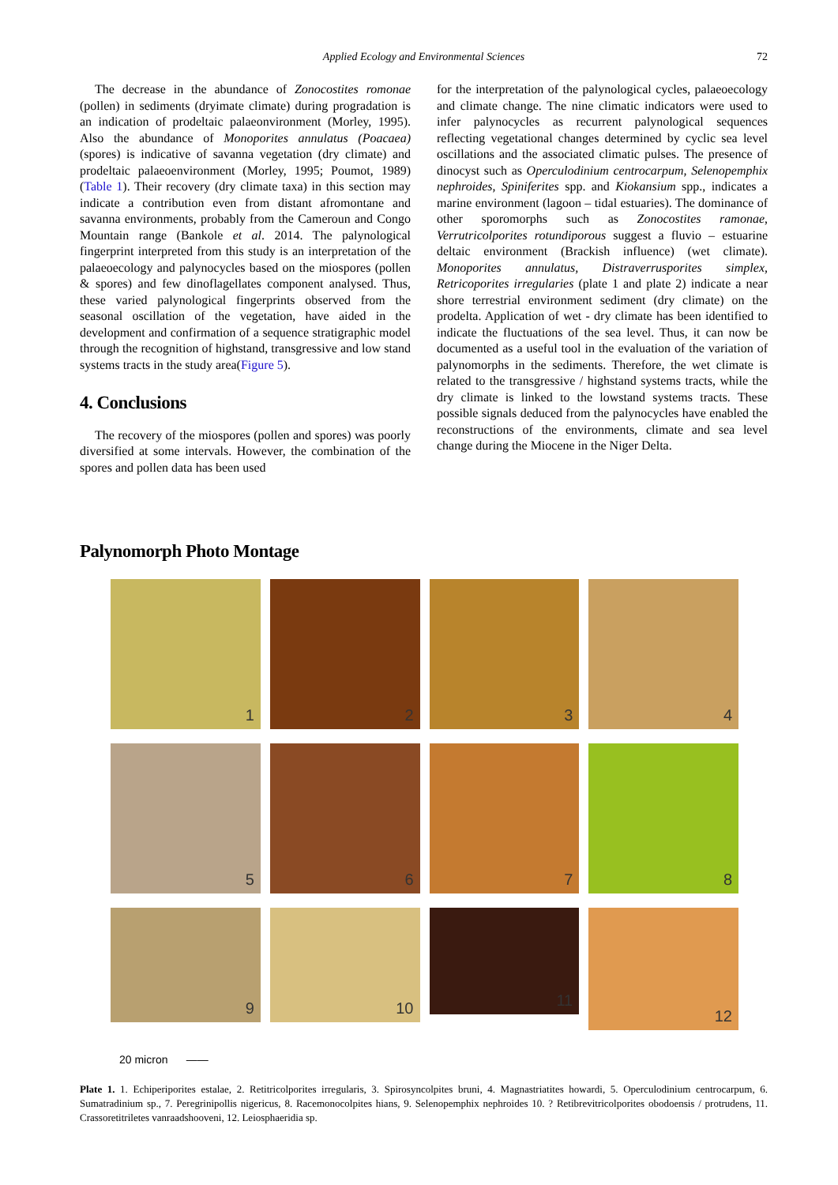Applied Ecology and Environmental Sciences 72
The decrease in the abundance of Zonocostites romonae (pollen) in sediments (dryimate climate) during progradation is an indication of prodeltaic palaeonvironment (Morley, 1995). Also the abundance of Monoporites annulatus (Poacaea) (spores) is indicative of savanna vegetation (dry climate) and prodeltaic palaeoenvironment (Morley, 1995; Poumot, 1989) (Table 1). Their recovery (dry climate taxa) in this section may indicate a contribution even from distant afromontane and savanna environments, probably from the Cameroun and Congo Mountain range (Bankole et al. 2014. The palynological fingerprint interpreted from this study is an interpretation of the palaeoecology and palynocycles based on the miospores (pollen & spores) and few dinoflagellates component analysed. Thus, these varied palynological fingerprints observed from the seasonal oscillation of the vegetation, have aided in the development and confirmation of a sequence stratigraphic model through the recognition of highstand, transgressive and low stand systems tracts in the study area(Figure 5).
4. Conclusions
The recovery of the miospores (pollen and spores) was poorly diversified at some intervals. However, the combination of the spores and pollen data has been used
for the interpretation of the palynological cycles, palaeoecology and climate change. The nine climatic indicators were used to infer palynocycles as recurrent palynological sequences reflecting vegetational changes determined by cyclic sea level oscillations and the associated climatic pulses. The presence of dinocyst such as Operculodinium centrocarpum, Selenopemphix nephroides, Spiniferites spp. and Kiokansium spp., indicates a marine environment (lagoon – tidal estuaries). The dominance of other sporomorphs such as Zonocostites ramonae, Verrutricolporites rotundiporous suggest a fluvio – estuarine deltaic environment (Brackish influence) (wet climate). Monoporites annulatus, Distraverrusporites simplex, Retricoporites irregularies (plate 1 and plate 2) indicate a near shore terrestrial environment sediment (dry climate) on the prodelta. Application of wet - dry climate has been identified to indicate the fluctuations of the sea level. Thus, it can now be documented as a useful tool in the evaluation of the variation of palynomorphs in the sediments. Therefore, the wet climate is related to the transgressive / highstand systems tracts, while the dry climate is linked to the lowstand systems tracts. These possible signals deduced from the palynocycles have enabled the reconstructions of the environments, climate and sea level change during the Miocene in the Niger Delta.
Palynomorph Photo Montage
1
2
3
4
5
6
7
8
9
10
11
12
20 micron ——
Plate 1. 1. Echiperiporites estalae, 2. Retitricolporites irregularis, 3. Spirosyncolpites bruni, 4. Magnastriatites howardi, 5. Operculodinium centrocarpum, 6. Sumatradinium sp., 7. Peregrinipollis nigericus, 8. Racemonocolpites hians, 9. Selenopemphix nephroides 10. ? Retibrevitricolporites obodoensis / protrudens, 11. Crassoretitriletes vanraadshooveni, 12. Leiosphaeridia sp.